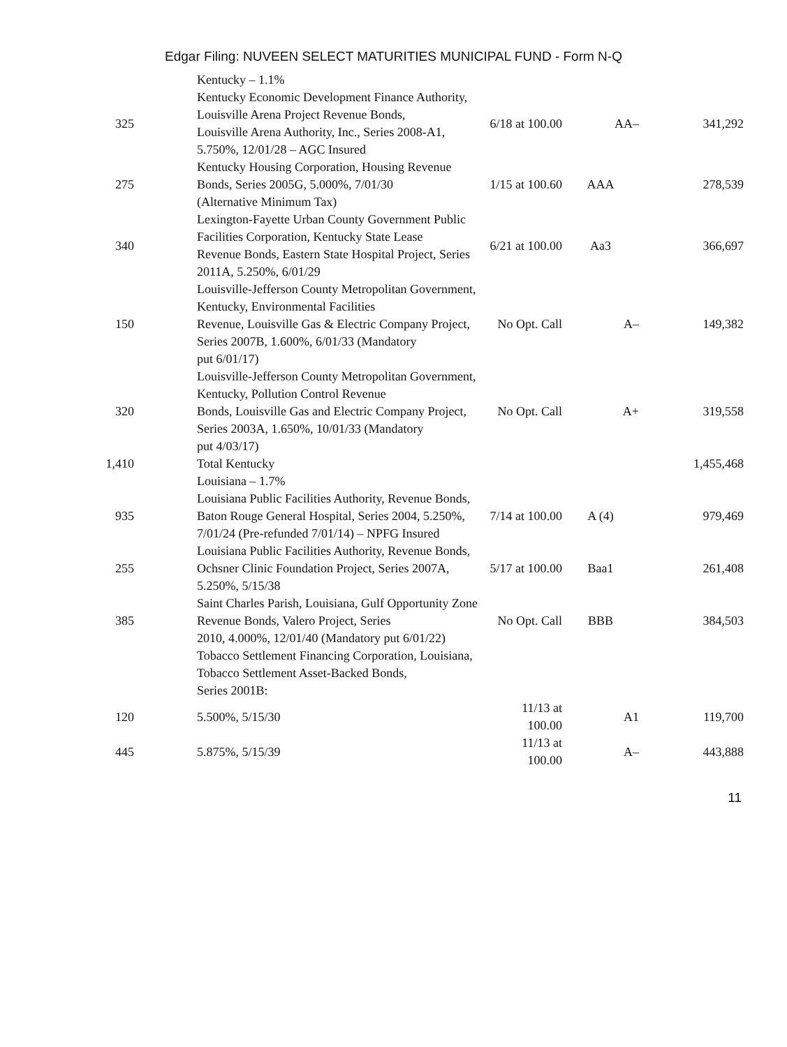Edgar Filing: NUVEEN SELECT MATURITIES MUNICIPAL FUND - Form N-Q
| | Kentucky – 1.1% | | | |
| 325 | Kentucky Economic Development Finance Authority, Louisville Arena Project Revenue Bonds, Louisville Arena Authority, Inc., Series 2008-A1, 5.750%, 12/01/28 – AGC Insured | 6/18 at 100.00 | AA– | 341,292 |
| 275 | Kentucky Housing Corporation, Housing Revenue Bonds, Series 2005G, 5.000%, 7/01/30 (Alternative Minimum Tax) | 1/15 at 100.60 | AAA | 278,539 |
| 340 | Lexington-Fayette Urban County Government Public Facilities Corporation, Kentucky State Lease Revenue Bonds, Eastern State Hospital Project, Series 2011A, 5.250%, 6/01/29 | 6/21 at 100.00 | Aa3 | 366,697 |
| 150 | Louisville-Jefferson County Metropolitan Government, Kentucky, Environmental Facilities Revenue, Louisville Gas & Electric Company Project, Series 2007B, 1.600%, 6/01/33 (Mandatory put 6/01/17) | No Opt. Call | A– | 149,382 |
| 320 | Louisville-Jefferson County Metropolitan Government, Kentucky, Pollution Control Revenue Bonds, Louisville Gas and Electric Company Project, Series 2003A, 1.650%, 10/01/33 (Mandatory put 4/03/17) | No Opt. Call | A+ | 319,558 |
| 1,410 | Total Kentucky | | | 1,455,468 |
| | Louisiana – 1.7% | | | |
| 935 | Louisiana Public Facilities Authority, Revenue Bonds, Baton Rouge General Hospital, Series 2004, 5.250%, 7/01/24 (Pre-refunded 7/01/14) – NPFG Insured | 7/14 at 100.00 | A (4) | 979,469 |
| 255 | Louisiana Public Facilities Authority, Revenue Bonds, Ochsner Clinic Foundation Project, Series 2007A, 5.250%, 5/15/38 | 5/17 at 100.00 | Baa1 | 261,408 |
| 385 | Saint Charles Parish, Louisiana, Gulf Opportunity Zone Revenue Bonds, Valero Project, Series 2010, 4.000%, 12/01/40 (Mandatory put 6/01/22) | No Opt. Call | BBB | 384,503 |
| | Tobacco Settlement Financing Corporation, Louisiana, Tobacco Settlement Asset-Backed Bonds, Series 2001B: | | | |
| 120 | 5.500%, 5/15/30 | 11/13 at 100.00 | A1 | 119,700 |
| 445 | 5.875%, 5/15/39 | 11/13 at 100.00 | A– | 443,888 |
11